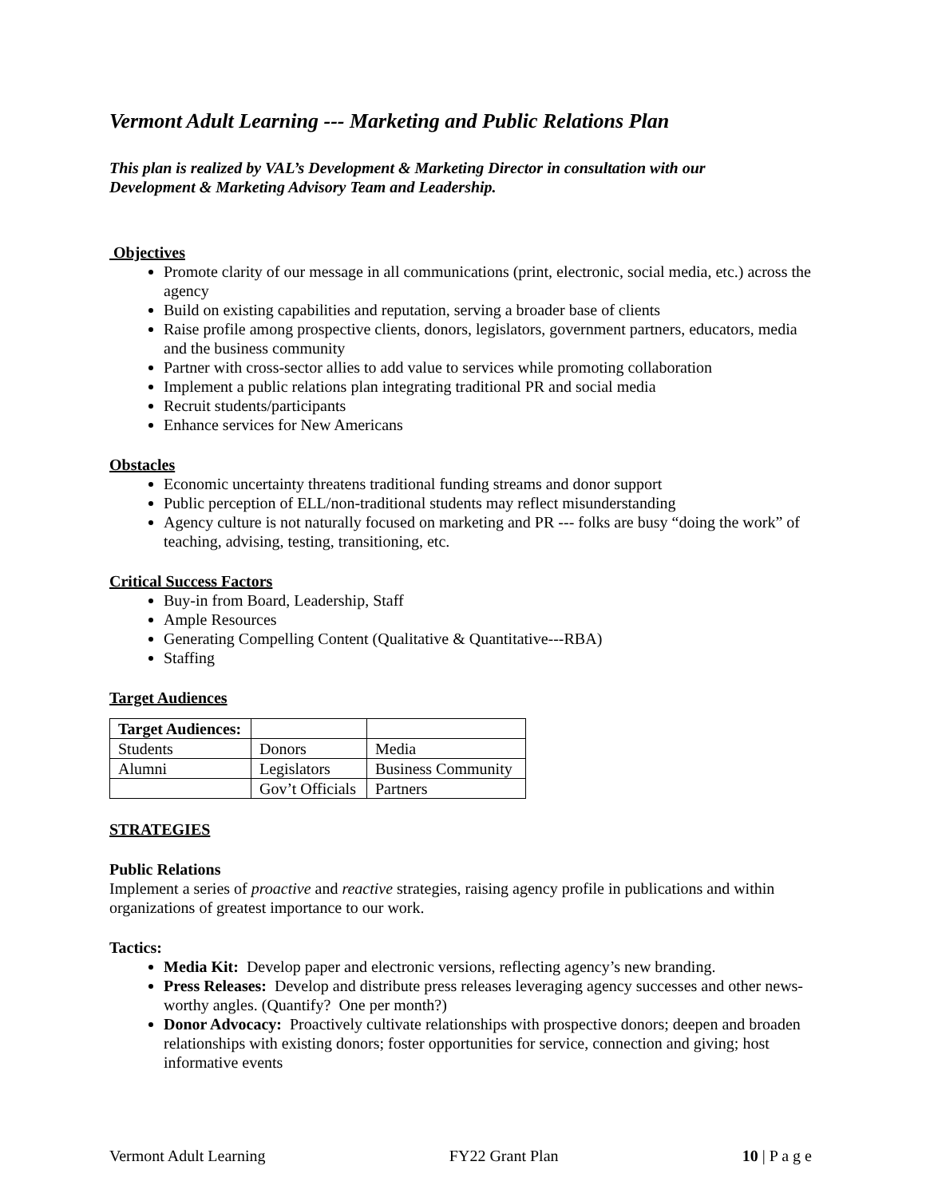Vermont Adult Learning --- Marketing and Public Relations Plan
This plan is realized by VAL’s Development & Marketing Director in consultation with our
Development & Marketing Advisory Team and Leadership.
Objectives
Promote clarity of our message in all communications (print, electronic, social media, etc.) across the agency
Build on existing capabilities and reputation, serving a broader base of clients
Raise profile among prospective clients, donors, legislators, government partners, educators, media and the business community
Partner with cross-sector allies to add value to services while promoting collaboration
Implement a public relations plan integrating traditional PR and social media
Recruit students/participants
Enhance services for New Americans
Obstacles
Economic uncertainty threatens traditional funding streams and donor support
Public perception of ELL/non-traditional students may reflect misunderstanding
Agency culture is not naturally focused on marketing and PR --- folks are busy “doing the work” of teaching, advising, testing, transitioning, etc.
Critical Success Factors
Buy-in from Board, Leadership, Staff
Ample Resources
Generating Compelling Content (Qualitative & Quantitative---RBA)
Staffing
Target Audiences
| Target Audiences: | | |
| --- | --- | --- |
| Students | Donors | Media |
| Alumni | Legislators | Business Community |
| | Gov’t Officials | Partners |
STRATEGIES
Public Relations
Implement a series of proactive and reactive strategies, raising agency profile in publications and within organizations of greatest importance to our work.
Tactics:
Media Kit: Develop paper and electronic versions, reflecting agency’s new branding.
Press Releases: Develop and distribute press releases leveraging agency successes and other news-worthy angles. (Quantify? One per month?)
Donor Advocacy: Proactively cultivate relationships with prospective donors; deepen and broaden relationships with existing donors; foster opportunities for service, connection and giving; host informative events
Vermont Adult Learning FY22 Grant Plan 10 | P a g e